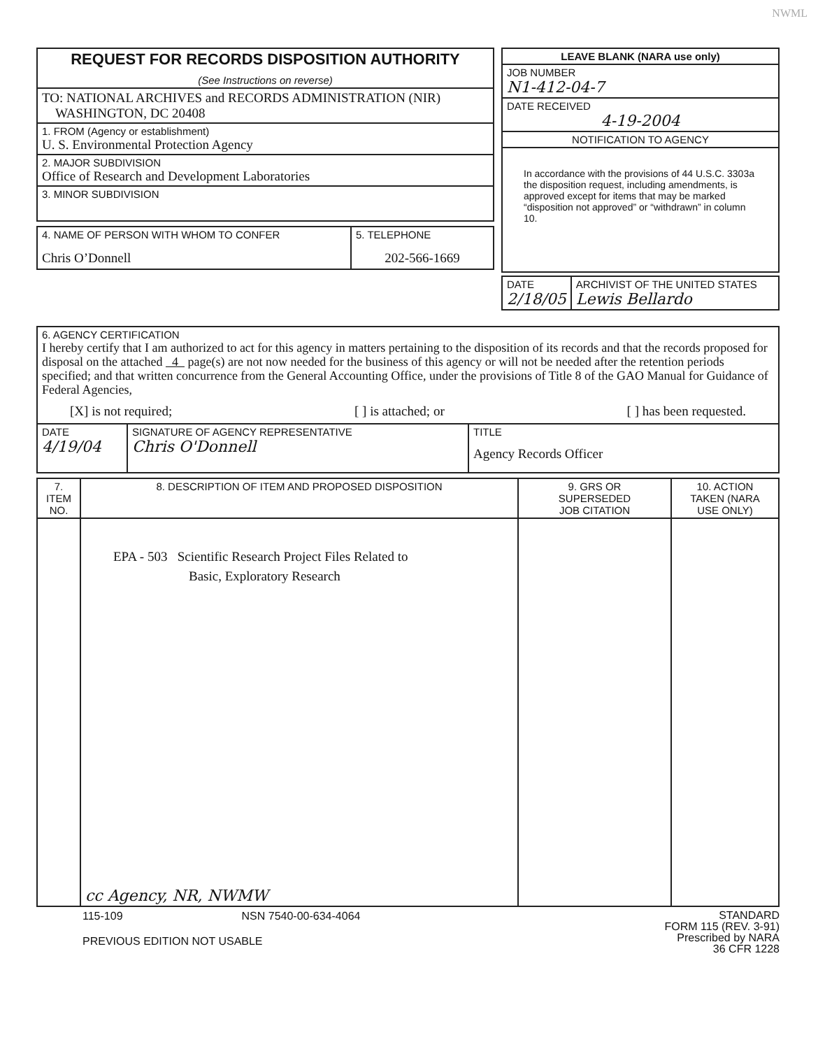NWML
| REQUEST FOR RECORDS DISPOSITION AUTHORITY (See Instructions on reverse) |
| TO: NATIONAL ARCHIVES and RECORDS ADMINISTRATION (NIR) WASHINGTON, DC 20408 |
| 1. FROM (Agency or establishment) U. S. Environmental Protection Agency |
| 2. MAJOR SUBDIVISION Office of Research and Development Laboratories |
| 3. MINOR SUBDIVISION |
| 4. NAME OF PERSON WITH WHOM TO CONFER Chris O’Donnell | 5. TELEPHONE 202-566-1669 |
| LEAVE BLANK (NARA use only) |
| JOB NUMBER N1-412-04-7 |
| DATE RECEIVED 4-19-2004 |
| NOTIFICATION TO AGENCY |
| In accordance with the provisions of 44 U.S.C. 3303a the disposition request, including amendments, is approved except for items that may be marked “disposition not approved” or “withdrawn” in column 10. |
| DATE 2/18/05 | ARCHIVIST OF THE UNITED STATES Lewis Bellardo |
| 6. AGENCY CERTIFICATION I hereby certify that I am authorized to act for this agency in matters pertaining to the disposition of its records and that the records proposed for disposal on the attached 4 page(s) are not now needed for the business of this agency or will not be needed after the retention periods specified; and that written concurrence from the General Accounting Office, under the provisions of Title 8 of the GAO Manual for Guidance of Federal Agencies, [X] is not required; [ ] is attached; or [ ] has been requested. | | |
| DATE 4/19/04 | SIGNATURE OF AGENCY REPRESENTATIVE Chris O'Donnell | TITLE Agency Records Officer |
| 7. ITEM NO. | 8. DESCRIPTION OF ITEM AND PROPOSED DISPOSITION | 9. GRS OR SUPERSEDED JOB CITATION | 10. ACTION TAKEN (NARA USE ONLY) |
| --- | --- | --- | --- |
| | EPA - 503 Scientific Research Project Files Related to Basic, Exploratory Research cc Agency, NR, NWMW | | |
115-109 NSN 7540-00-634-4064
PREVIOUS EDITION NOT USABLE
STANDARD
FORM 115 (REV. 3-91)
Prescribed by NARA
36 CFR 1228